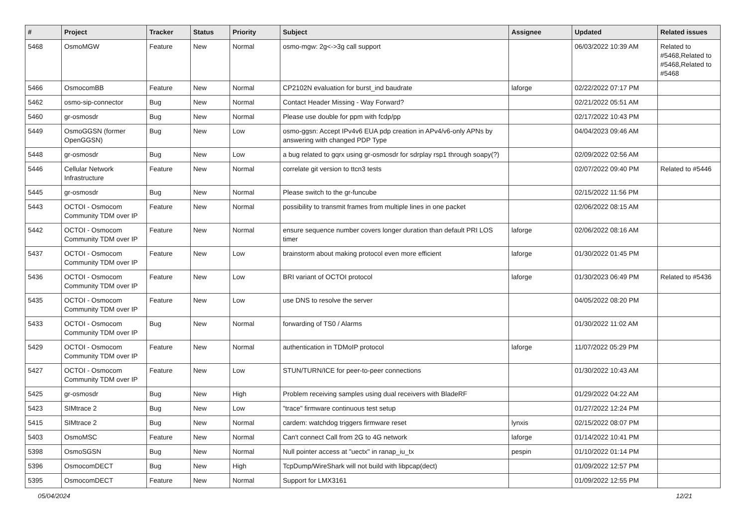| # | Project | Tracker | Status | Priority | Subject | Assignee | Updated | Related issues |
| --- | --- | --- | --- | --- | --- | --- | --- | --- |
| 5468 | OsmoMGW | Feature | New | Normal | osmo-mgw: 2g<->3g call support | | 06/03/2022 10:39 AM | Related to #5468,Related to #5468,Related to #5468 |
| 5466 | OsmocomBB | Feature | New | Normal | CP2102N evaluation for burst_ind baudrate | laforge | 02/22/2022 07:17 PM | |
| 5462 | osmo-sip-connector | Bug | New | Normal | Contact Header Missing - Way Forward? | | 02/21/2022 05:51 AM | |
| 5460 | gr-osmosdr | Bug | New | Normal | Please use double for ppm with fcdp/pp | | 02/17/2022 10:43 PM | |
| 5449 | OsmoGGSN (former OpenGGSN) | Bug | New | Low | osmo-ggsn: Accept IPv4v6 EUA pdp creation in APv4/v6-only APNs by answering with changed PDP Type | | 04/04/2023 09:46 AM | |
| 5448 | gr-osmosdr | Bug | New | Low | a bug related to gqrx using gr-osmosdr for sdrplay rsp1 through soapy(?) | | 02/09/2022 02:56 AM | |
| 5446 | Cellular Network Infrastructure | Feature | New | Normal | correlate git version to ttcn3 tests | | 02/07/2022 09:40 PM | Related to #5446 |
| 5445 | gr-osmosdr | Bug | New | Normal | Please switch to the gr-funcube | | 02/15/2022 11:56 PM | |
| 5443 | OCTOI - Osmocom Community TDM over IP | Feature | New | Normal | possibility to transmit frames from multiple lines in one packet | | 02/06/2022 08:15 AM | |
| 5442 | OCTOI - Osmocom Community TDM over IP | Feature | New | Normal | ensure sequence number covers longer duration than default PRI LOS timer | laforge | 02/06/2022 08:16 AM | |
| 5437 | OCTOI - Osmocom Community TDM over IP | Feature | New | Low | brainstorm about making protocol even more efficient | laforge | 01/30/2022 01:45 PM | |
| 5436 | OCTOI - Osmocom Community TDM over IP | Feature | New | Low | BRI variant of OCTOI protocol | laforge | 01/30/2023 06:49 PM | Related to #5436 |
| 5435 | OCTOI - Osmocom Community TDM over IP | Feature | New | Low | use DNS to resolve the server | | 04/05/2022 08:20 PM | |
| 5433 | OCTOI - Osmocom Community TDM over IP | Bug | New | Normal | forwarding of TS0 / Alarms | | 01/30/2022 11:02 AM | |
| 5429 | OCTOI - Osmocom Community TDM over IP | Feature | New | Normal | authentication in TDMoIP protocol | laforge | 11/07/2022 05:29 PM | |
| 5427 | OCTOI - Osmocom Community TDM over IP | Feature | New | Low | STUN/TURN/ICE for peer-to-peer connections | | 01/30/2022 10:43 AM | |
| 5425 | gr-osmosdr | Bug | New | High | Problem receiving samples using dual receivers with BladeRF | | 01/29/2022 04:22 AM | |
| 5423 | SIMtrace 2 | Bug | New | Low | "trace" firmware continuous test setup | | 01/27/2022 12:24 PM | |
| 5415 | SIMtrace 2 | Bug | New | Normal | cardem: watchdog triggers firmware reset | lynxis | 02/15/2022 08:07 PM | |
| 5403 | OsmoMSC | Feature | New | Normal | Can't connect Call from 2G to 4G network | laforge | 01/14/2022 10:41 PM | |
| 5398 | OsmoSGSN | Bug | New | Normal | Null pointer access at "uectx" in ranap_iu_tx | pespin | 01/10/2022 01:14 PM | |
| 5396 | OsmocomDECT | Bug | New | High | TcpDump/WireShark will not build with libpcap(dect) | | 01/09/2022 12:57 PM | |
| 5395 | OsmocomDECT | Feature | New | Normal | Support for LMX3161 | | 01/09/2022 12:55 PM | |
05/04/2024 12/21